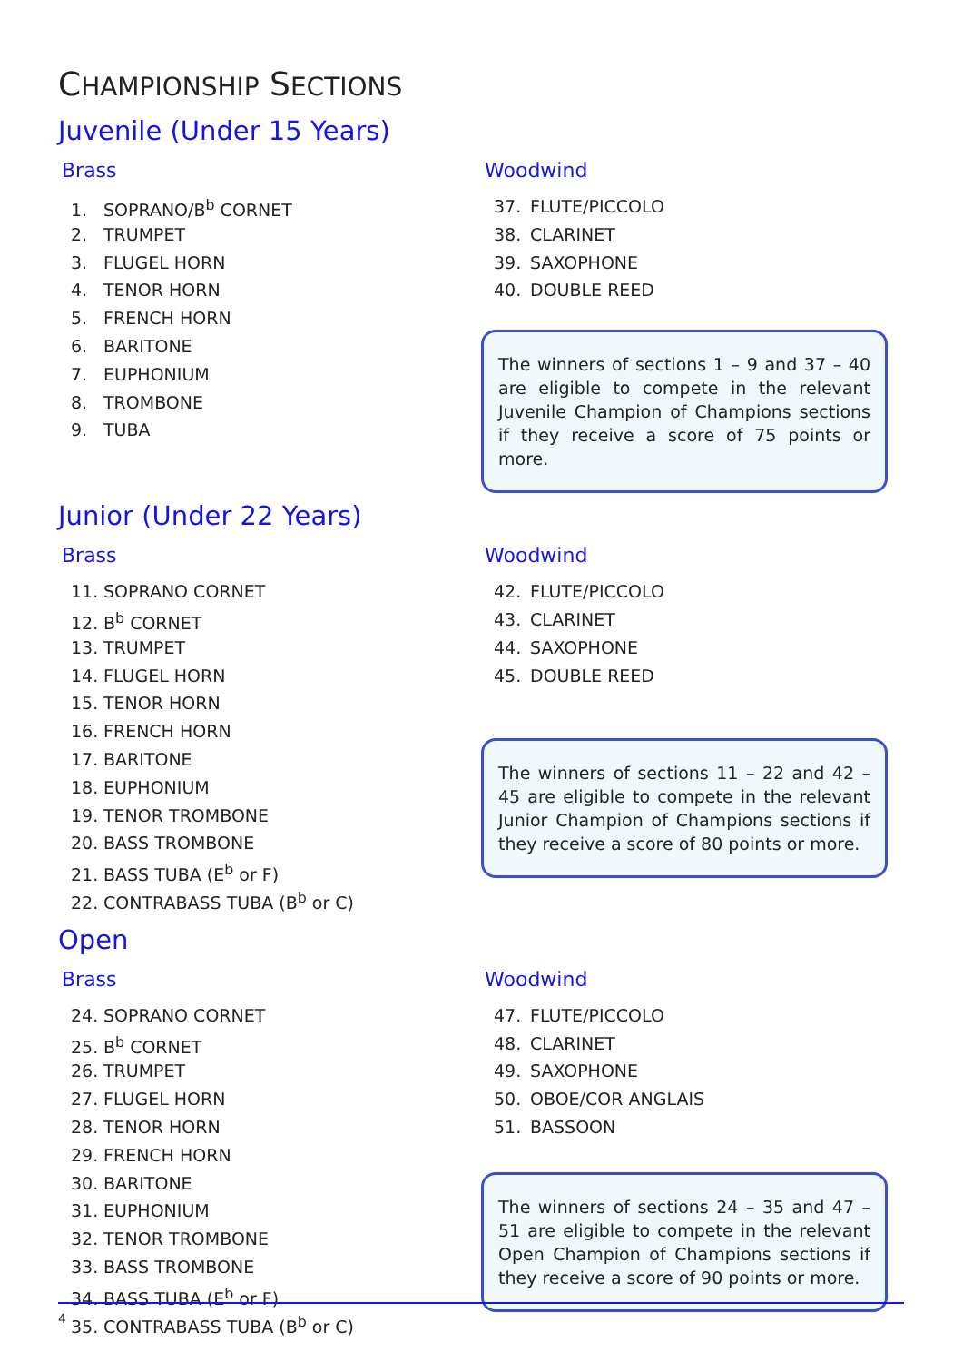CHAMPIONSHIP SECTIONS
Juvenile (Under 15 Years)
Brass
1. SOPRANO/B<sup>b</sup> CORNET
2. TRUMPET
3. FLUGEL HORN
4. TENOR HORN
5. FRENCH HORN
6. BARITONE
7. EUPHONIUM
8. TROMBONE
9. TUBA
Woodwind
37. FLUTE/PICCOLO
38. CLARINET
39. SAXOPHONE
40. DOUBLE REED
The winners of sections 1 – 9 and 37 – 40 are eligible to compete in the relevant Juvenile Champion of Champions sections if they receive a score of 75 points or more.
Junior (Under 22 Years)
Brass
11. SOPRANO CORNET
12. B<sup>b</sup> CORNET
13. TRUMPET
14. FLUGEL HORN
15. TENOR HORN
16. FRENCH HORN
17. BARITONE
18. EUPHONIUM
19. TENOR TROMBONE
20. BASS TROMBONE
21. BASS TUBA (E<sup>b</sup> or F)
22. CONTRABASS TUBA (B<sup>b</sup> or C)
Woodwind
42. FLUTE/PICCOLO
43. CLARINET
44. SAXOPHONE
45. DOUBLE REED
The winners of sections 11 – 22 and 42 – 45 are eligible to compete in the relevant Junior Champion of Champions sections if they receive a score of 80 points or more.
Open
Brass
24. SOPRANO CORNET
25. B<sup>b</sup> CORNET
26. TRUMPET
27. FLUGEL HORN
28. TENOR HORN
29. FRENCH HORN
30. BARITONE
31. EUPHONIUM
32. TENOR TROMBONE
33. BASS TROMBONE
34. BASS TUBA (E<sup>b</sup> or F)
35. CONTRABASS TUBA (B<sup>b</sup> or C)
Woodwind
47. FLUTE/PICCOLO
48. CLARINET
49. SAXOPHONE
50. OBOE/COR ANGLAIS
51. BASSOON
The winners of sections 24 – 35 and 47 – 51 are eligible to compete in the relevant Open Champion of Champions sections if they receive a score of 90 points or more.
4